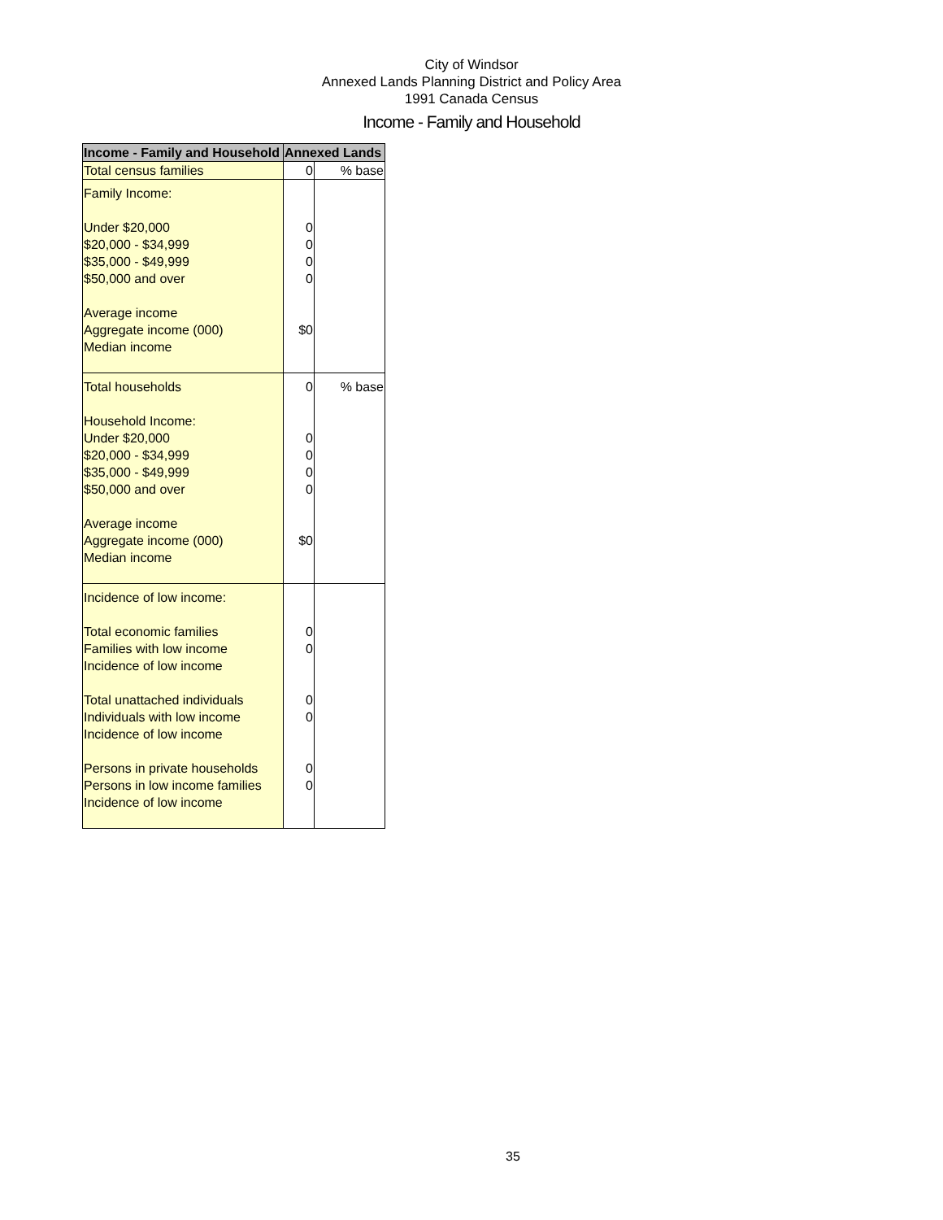City of Windsor
Annexed Lands Planning District and Policy Area
1991 Canada Census
Income - Family and Household
| Income - Family and Household | Annexed Lands | |
| --- | --- | --- |
| Total census families | 0 | % base |
| Family Income: Under $20,000 $20,000 - $34,999 $35,000 - $49,999 $50,000 and over Average income Aggregate income (000) Median income | 0 0 0 0 $0 | |
| Total households Household Income: Under $20,000 $20,000 - $34,999 $35,000 - $49,999 $50,000 and over Average income Aggregate income (000) Median income | 0 0 0 0 0 $0 | % base |
| Incidence of low income: Total economic families Families with low income Incidence of low income Total unattached individuals Individuals with low income Incidence of low income Persons in private households Persons in low income families Incidence of low income | 0 0 0 0 0 0 | |
35